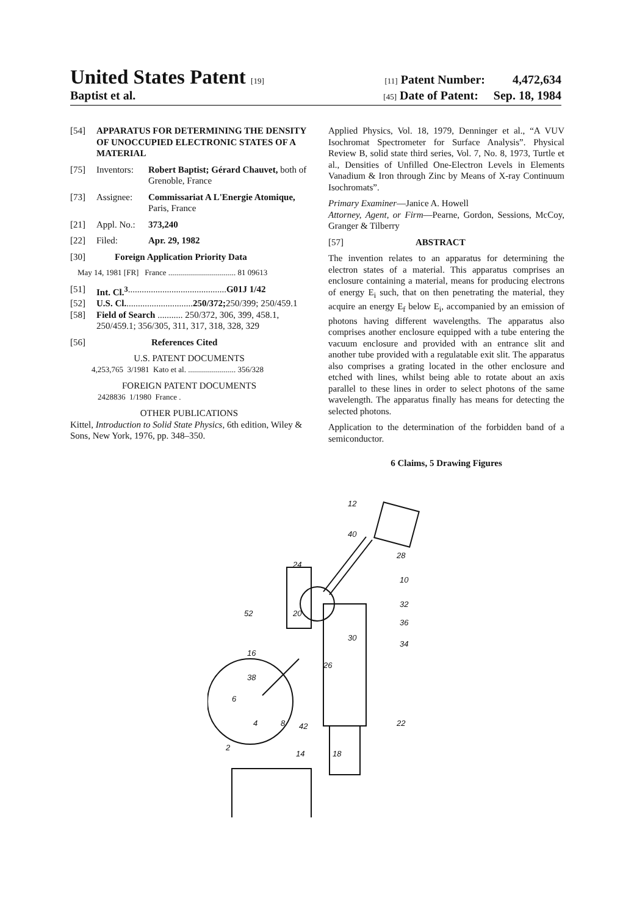United States Patent [19] [11] Patent Number: 4,472,634
Baptist et al. [45] Date of Patent: Sep. 18, 1984
[54] APPARATUS FOR DETERMINING THE DENSITY OF UNOCCUPIED ELECTRONIC STATES OF A MATERIAL
[75] Inventors: Robert Baptist; Gérard Chauvet, both of Grenoble, France
[73] Assignee: Commissariat A L'Energie Atomique, Paris, France
[21] Appl. No.: 373,240
[22] Filed: Apr. 29, 1982
[30] Foreign Application Priority Data
May 14, 1981 [FR] France .................................. 81 09613
[51] Int. Cl.<sup>3</sup> ........................................... G01J 1/42
[52] U.S. Cl. ............................. 250/372; 250/399; 250/459.1
[58] Field of Search ........... 250/372, 306, 399, 458.1, 250/459.1; 356/305, 311, 317, 318, 328, 329
[56] References Cited
U.S. PATENT DOCUMENTS
4,253,765 3/1981 Kato et al. ........................ 356/328
FOREIGN PATENT DOCUMENTS
2428836 1/1980 France .
OTHER PUBLICATIONS
Kittel, Introduction to Solid State Physics, 6th edition, Wiley & Sons, New York, 1976, pp. 348–350.
Applied Physics, Vol. 18, 1979, Denninger et al., “A VUV Isochromat Spectrometer for Surface Analysis”. Physical Review B, solid state third series, Vol. 7, No. 8, 1973, Turtle et al., Densities of Unfilled One-Electron Levels in Elements Vanadium & Iron through Zinc by Means of X-ray Continuum Isochromats”.
Primary Examiner—Janice A. Howell
Attorney, Agent, or Firm—Pearne, Gordon, Sessions, McCoy, Granger & Tilberry
[57] ABSTRACT
The invention relates to an apparatus for determining the electron states of a material. This apparatus comprises an enclosure containing a material, means for producing electrons of energy E<sub>i</sub> such, that on then penetrating the material, they acquire an energy E<sub>f</sub> below E<sub>i</sub>, accompanied by an emission of photons having different wavelengths. The apparatus also comprises another enclosure equipped with a tube entering the vacuum enclosure and provided with an entrance slit and another tube provided with a regulatable exit slit. The apparatus also comprises a grating located in the other enclosure and etched with lines, whilst being able to rotate about an axis parallel to these lines in order to select photons of the same wavelength. The apparatus finally has means for detecting the selected photons.
Application to the determination of the forbidden band of a semiconductor.
6 Claims, 5 Drawing Figures
12
40
28
10
24
32
36
30
34
52
20
26
16
38
6
4
8
42
22
2
14
18